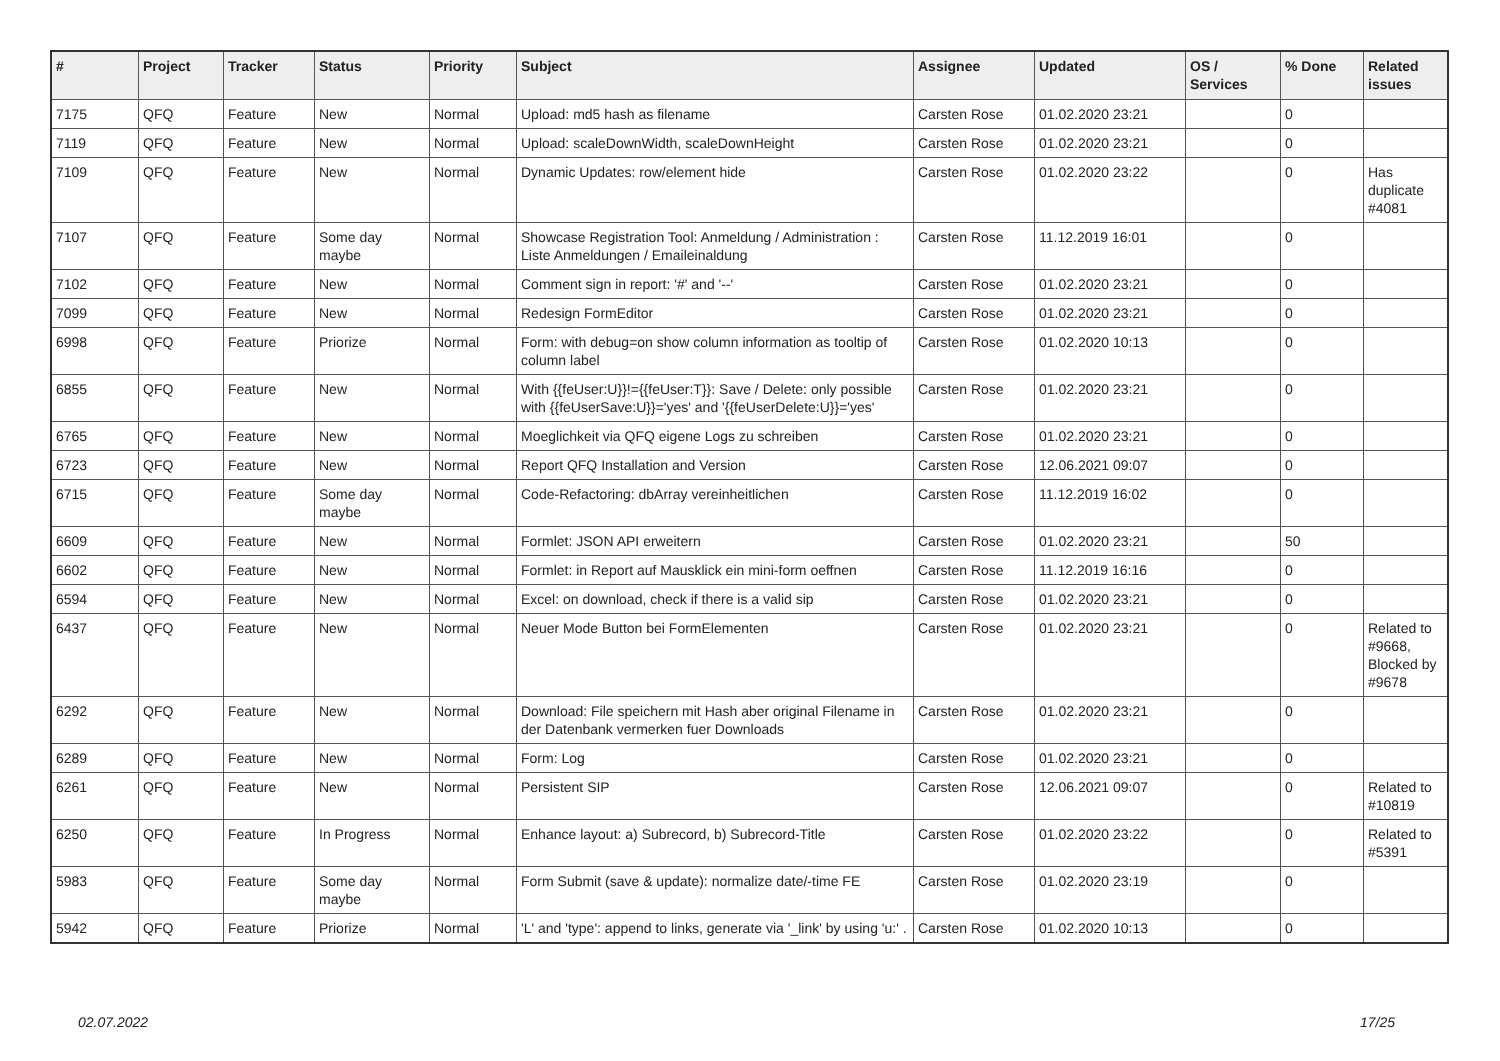| # | Project | Tracker | Status | Priority | Subject | Assignee | Updated | OS / Services | % Done | Related issues |
| --- | --- | --- | --- | --- | --- | --- | --- | --- | --- | --- |
| 7175 | QFQ | Feature | New | Normal | Upload: md5 hash as filename | Carsten Rose | 01.02.2020 23:21 | | 0 | |
| 7119 | QFQ | Feature | New | Normal | Upload: scaleDownWidth, scaleDownHeight | Carsten Rose | 01.02.2020 23:21 | | 0 | |
| 7109 | QFQ | Feature | New | Normal | Dynamic Updates: row/element hide | Carsten Rose | 01.02.2020 23:22 | | 0 | Has duplicate #4081 |
| 7107 | QFQ | Feature | Some day maybe | Normal | Showcase Registration Tool: Anmeldung / Administration : Liste Anmeldungen / Emaileinaldung | Carsten Rose | 11.12.2019 16:01 | | 0 | |
| 7102 | QFQ | Feature | New | Normal | Comment sign in report: '#' and '--' | Carsten Rose | 01.02.2020 23:21 | | 0 | |
| 7099 | QFQ | Feature | New | Normal | Redesign FormEditor | Carsten Rose | 01.02.2020 23:21 | | 0 | |
| 6998 | QFQ | Feature | Priorize | Normal | Form: with debug=on show column information as tooltip of column label | Carsten Rose | 01.02.2020 10:13 | | 0 | |
| 6855 | QFQ | Feature | New | Normal | With {{feUser:U}}!={{feUser:T}}: Save / Delete: only possible with {{feUserSave:U}}='yes' and '{{feUserDelete:U}}='yes' | Carsten Rose | 01.02.2020 23:21 | | 0 | |
| 6765 | QFQ | Feature | New | Normal | Moeglichkeit via QFQ eigene Logs zu schreiben | Carsten Rose | 01.02.2020 23:21 | | 0 | |
| 6723 | QFQ | Feature | New | Normal | Report QFQ Installation and Version | Carsten Rose | 12.06.2021 09:07 | | 0 | |
| 6715 | QFQ | Feature | Some day maybe | Normal | Code-Refactoring: dbArray vereinheitlichen | Carsten Rose | 11.12.2019 16:02 | | 0 | |
| 6609 | QFQ | Feature | New | Normal | Formlet: JSON API erweitern | Carsten Rose | 01.02.2020 23:21 | | 50 | |
| 6602 | QFQ | Feature | New | Normal | Formlet: in Report auf Mausklick ein mini-form oeffnen | Carsten Rose | 11.12.2019 16:16 | | 0 | |
| 6594 | QFQ | Feature | New | Normal | Excel: on download, check if there is a valid sip | Carsten Rose | 01.02.2020 23:21 | | 0 | |
| 6437 | QFQ | Feature | New | Normal | Neuer Mode Button bei FormElementen | Carsten Rose | 01.02.2020 23:21 | | 0 | Related to #9668, Blocked by #9678 |
| 6292 | QFQ | Feature | New | Normal | Download: File speichern mit Hash aber original Filename in der Datenbank vermerken fuer Downloads | Carsten Rose | 01.02.2020 23:21 | | 0 | |
| 6289 | QFQ | Feature | New | Normal | Form: Log | Carsten Rose | 01.02.2020 23:21 | | 0 | |
| 6261 | QFQ | Feature | New | Normal | Persistent SIP | Carsten Rose | 12.06.2021 09:07 | | 0 | Related to #10819 |
| 6250 | QFQ | Feature | In Progress | Normal | Enhance layout: a) Subrecord, b) Subrecord-Title | Carsten Rose | 01.02.2020 23:22 | | 0 | Related to #5391 |
| 5983 | QFQ | Feature | Some day maybe | Normal | Form Submit (save & update): normalize date/-time FE | Carsten Rose | 01.02.2020 23:19 | | 0 | |
| 5942 | QFQ | Feature | Priorize | Normal | 'L' and 'type': append to links, generate via '_link' by using 'u:' . | Carsten Rose | 01.02.2020 10:13 | | 0 | |
02.07.2022 17/25